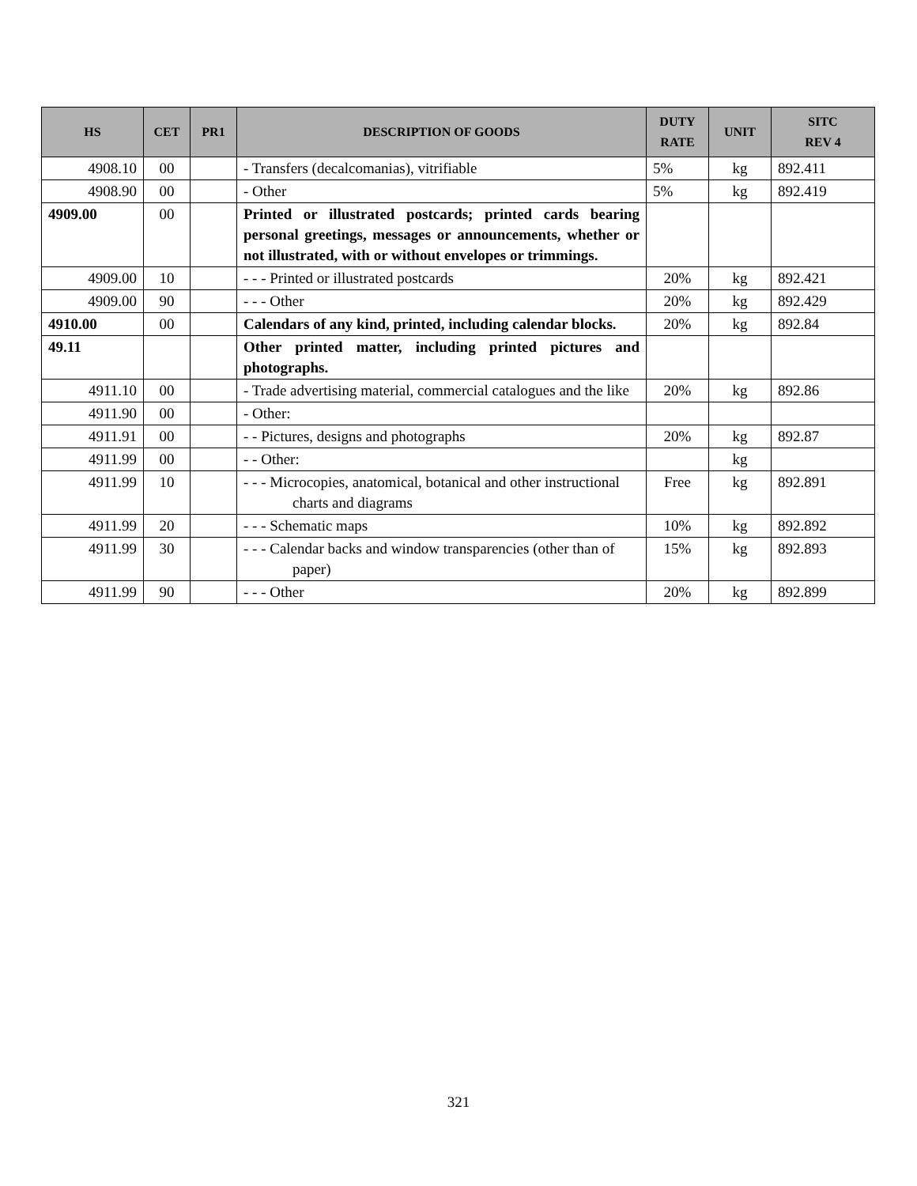| HS | CET | PR1 | DESCRIPTION OF GOODS | DUTY RATE | UNIT | SITC REV 4 |
| --- | --- | --- | --- | --- | --- | --- |
| 4908.10 | 00 | | - Transfers (decalcomanias), vitrifiable | 5% | kg | 892.411 |
| 4908.90 | 00 | | - Other | 5% | kg | 892.419 |
| 4909.00 | 00 | | Printed or illustrated postcards; printed cards bearing personal greetings, messages or announcements, whether or not illustrated, with or without envelopes or trimmings. | | | |
| 4909.00 | 10 | | - - - Printed or illustrated postcards | 20% | kg | 892.421 |
| 4909.00 | 90 | | - - - Other | 20% | kg | 892.429 |
| 4910.00 | 00 | | Calendars of any kind, printed, including calendar blocks. | 20% | kg | 892.84 |
| 49.11 | | | Other printed matter, including printed pictures and photographs. | | | |
| 4911.10 | 00 | | - Trade advertising material, commercial catalogues and the like | 20% | kg | 892.86 |
| 4911.90 | 00 | | - Other: | | | |
| 4911.91 | 00 | | - - Pictures, designs and photographs | 20% | kg | 892.87 |
| 4911.99 | 00 | | - - Other: | | kg | |
| 4911.99 | 10 | | - - - Microcopies, anatomical, botanical and other instructional charts and diagrams | Free | kg | 892.891 |
| 4911.99 | 20 | | - - - Schematic maps | 10% | kg | 892.892 |
| 4911.99 | 30 | | - - - Calendar backs and window transparencies (other than of paper) | 15% | kg | 892.893 |
| 4911.99 | 90 | | - - - Other | 20% | kg | 892.899 |
321